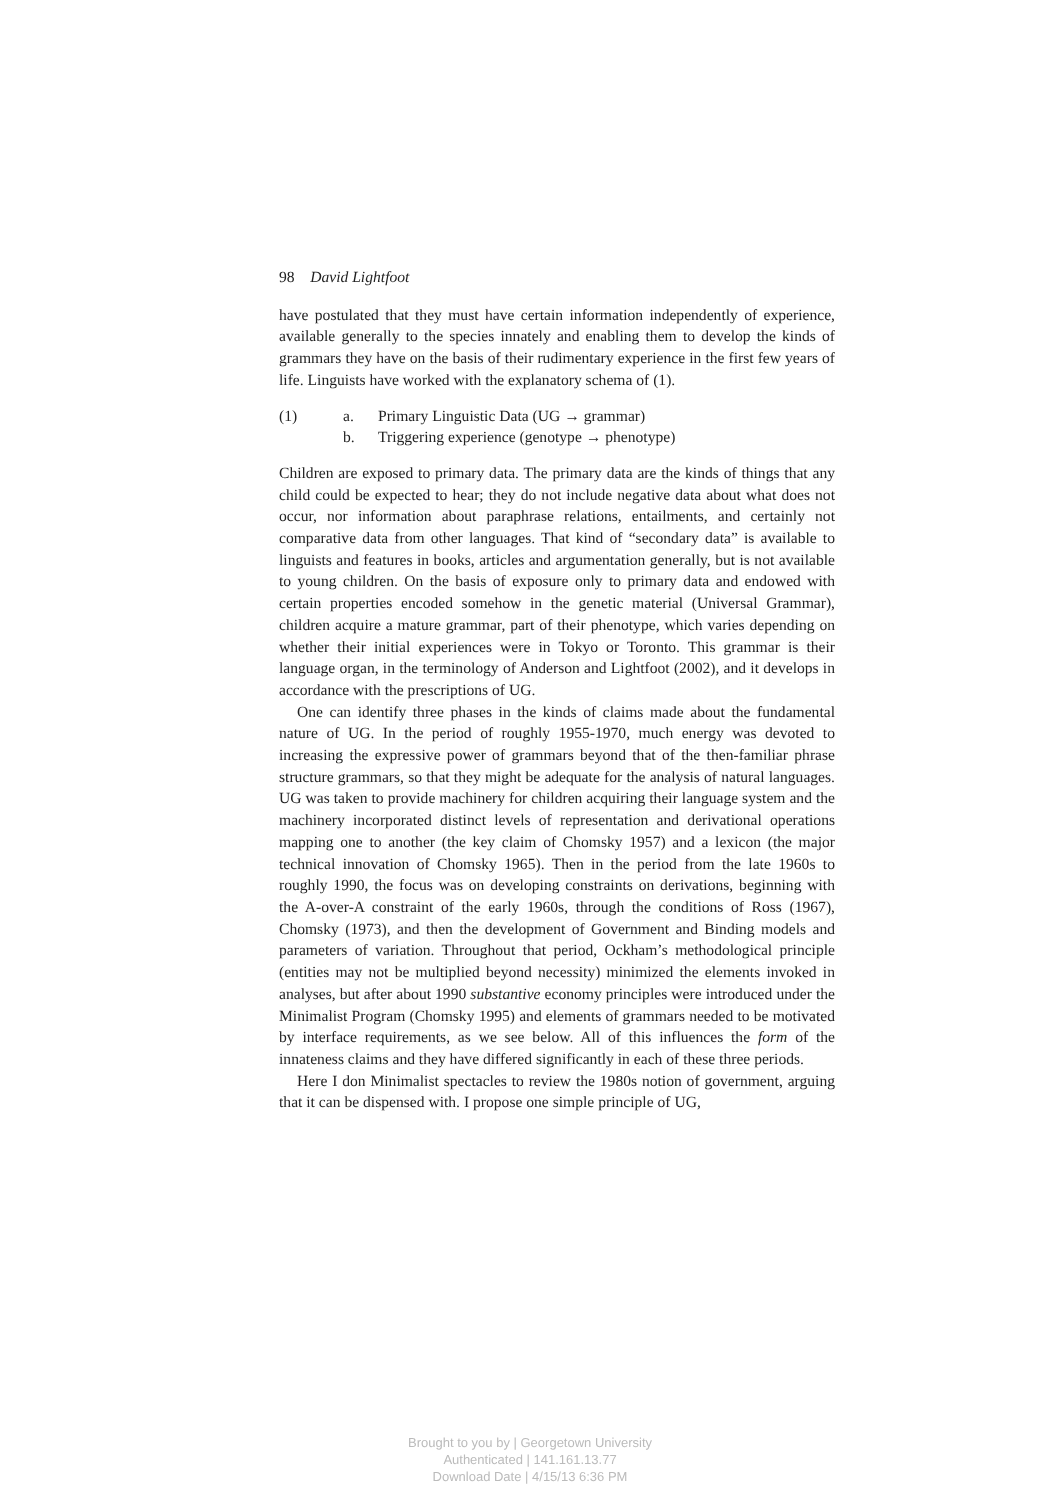98 David Lightfoot
have postulated that they must have certain information independently of experience, available generally to the species innately and enabling them to develop the kinds of grammars they have on the basis of their rudimentary experience in the first few years of life. Linguists have worked with the explanatory schema of (1).
(1) a. Primary Linguistic Data (UG → grammar)
b. Triggering experience (genotype → phenotype)
Children are exposed to primary data. The primary data are the kinds of things that any child could be expected to hear; they do not include negative data about what does not occur, nor information about paraphrase relations, entailments, and certainly not comparative data from other languages. That kind of “secondary data” is available to linguists and features in books, articles and argumentation generally, but is not available to young children. On the basis of exposure only to primary data and endowed with certain properties encoded somehow in the genetic material (Universal Grammar), children acquire a mature grammar, part of their phenotype, which varies depending on whether their initial experiences were in Tokyo or Toronto. This grammar is their language organ, in the terminology of Anderson and Lightfoot (2002), and it develops in accordance with the prescriptions of UG.
One can identify three phases in the kinds of claims made about the fundamental nature of UG. In the period of roughly 1955-1970, much energy was devoted to increasing the expressive power of grammars beyond that of the then-familiar phrase structure grammars, so that they might be adequate for the analysis of natural languages. UG was taken to provide machinery for children acquiring their language system and the machinery incorporated distinct levels of representation and derivational operations mapping one to another (the key claim of Chomsky 1957) and a lexicon (the major technical innovation of Chomsky 1965). Then in the period from the late 1960s to roughly 1990, the focus was on developing constraints on derivations, beginning with the A-over-A constraint of the early 1960s, through the conditions of Ross (1967), Chomsky (1973), and then the development of Government and Binding models and parameters of variation. Throughout that period, Ockham’s methodological principle (entities may not be multiplied beyond necessity) minimized the elements invoked in analyses, but after about 1990 substantive economy principles were introduced under the Minimalist Program (Chomsky 1995) and elements of grammars needed to be motivated by interface requirements, as we see below. All of this influences the form of the innateness claims and they have differed significantly in each of these three periods.
Here I don Minimalist spectacles to review the 1980s notion of government, arguing that it can be dispensed with. I propose one simple principle of UG,
Brought to you by | Georgetown University
Authenticated | 141.161.13.77
Download Date | 4/15/13 6:36 PM